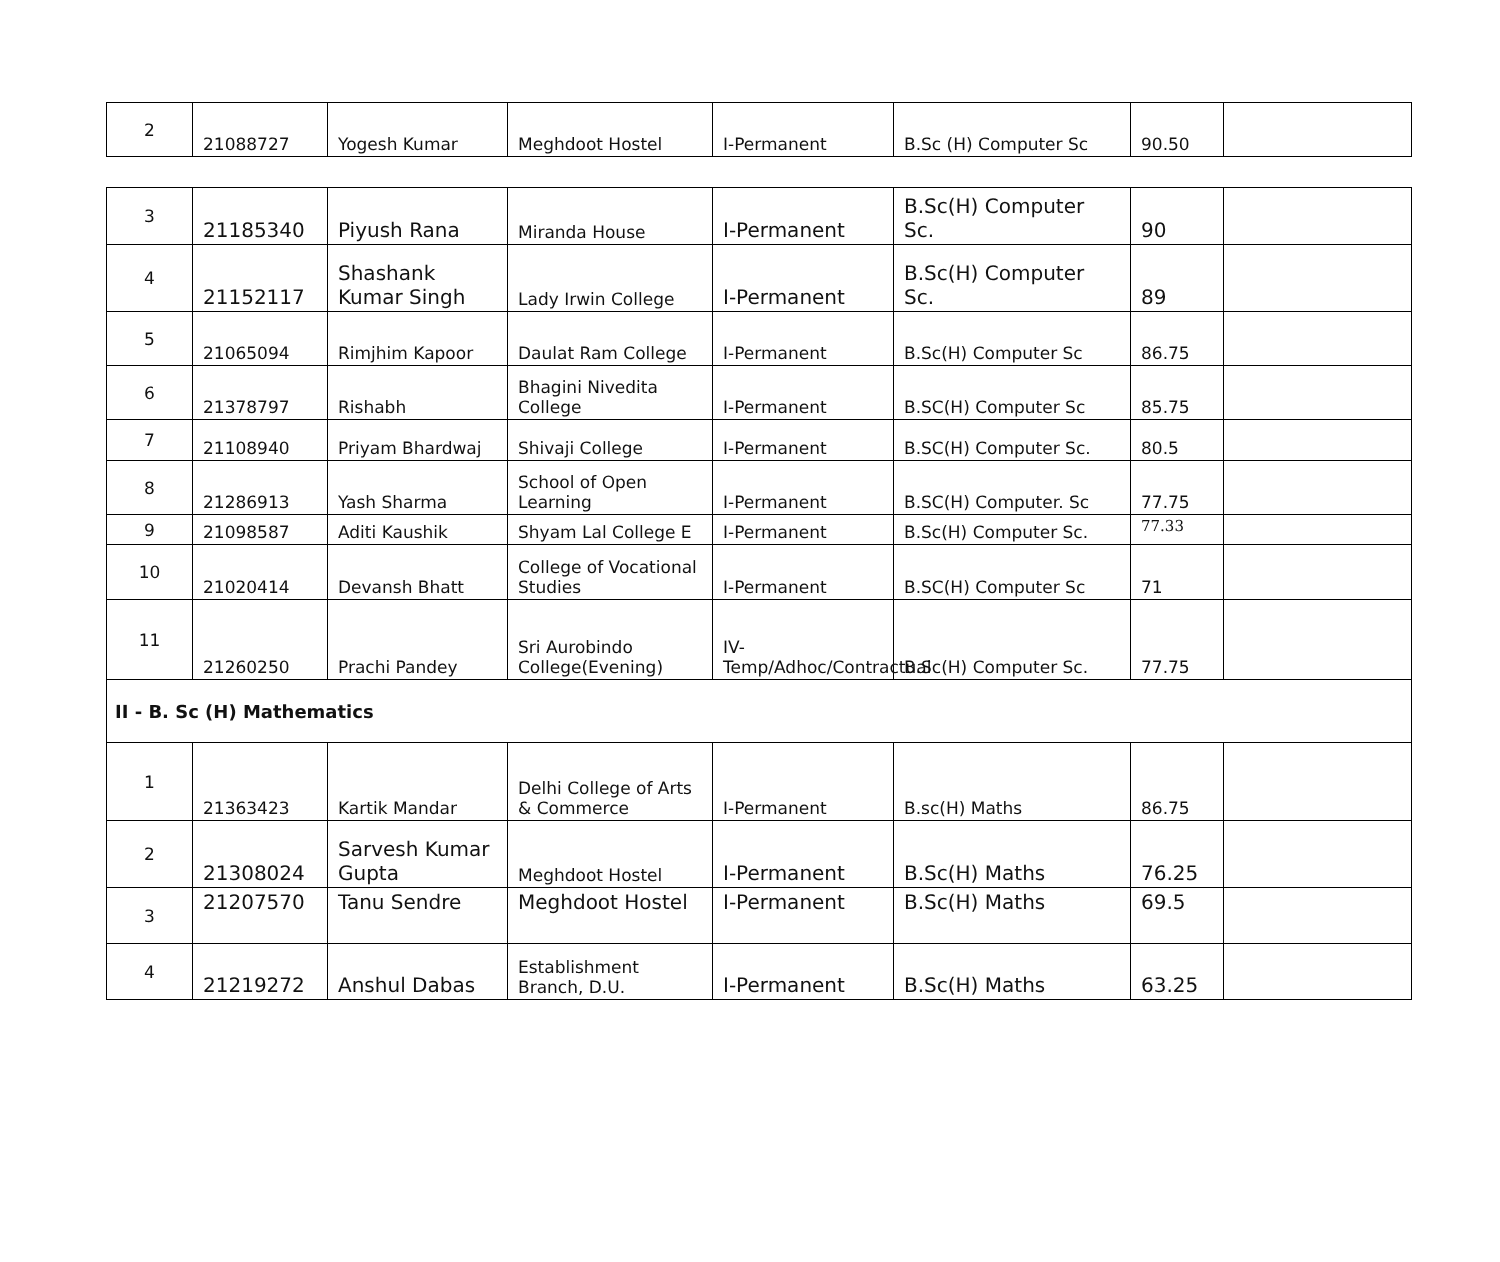| 2 | 21088727 | Yogesh Kumar | Meghdoot Hostel | I-Permanent | B.Sc (H) Computer Sc | 90.50 | |
| 3 | 21185340 | Piyush Rana | Miranda House | I-Permanent | B.Sc(H) Computer Sc. | 90 | |
| 4 | 21152117 | Shashank Kumar Singh | Lady Irwin College | I-Permanent | B.Sc(H) Computer Sc. | 89 | |
| 5 | 21065094 | Rimjhim Kapoor | Daulat Ram College | I-Permanent | B.Sc(H) Computer Sc | 86.75 | |
| 6 | 21378797 | Rishabh | Bhagini Nivedita College | I-Permanent | B.SC(H) Computer Sc | 85.75 | |
| 7 | 21108940 | Priyam Bhardwaj | Shivaji College | I-Permanent | B.SC(H) Computer Sc. | 80.5 | |
| 8 | 21286913 | Yash Sharma | School of Open Learning | I-Permanent | B.SC(H) Computer. Sc | 77.75 | |
| 9 | 21098587 | Aditi Kaushik | Shyam Lal College E | I-Permanent | B.Sc(H) Computer Sc. | 77.33 | |
| 10 | 21020414 | Devansh Bhatt | College of Vocational Studies | I-Permanent | B.SC(H) Computer Sc | 71 | |
| 11 | 21260250 | Prachi Pandey | Sri Aurobindo College(Evening) | IV-Temp/Adhoc/Contractual | B.Sc(H) Computer Sc. | 77.75 | |
| II - B. Sc (H) Mathematics | | | | | | | |
| 1 | 21363423 | Kartik Mandar | Delhi College of Arts & Commerce | I-Permanent | B.sc(H) Maths | 86.75 | |
| 2 | 21308024 | Sarvesh Kumar Gupta | Meghdoot Hostel | I-Permanent | B.Sc(H) Maths | 76.25 | |
| 3 | 21207570 | Tanu Sendre | Meghdoot Hostel | I-Permanent | B.Sc(H) Maths | 69.5 | |
| 4 | 21219272 | Anshul Dabas | Establishment Branch, D.U. | I-Permanent | B.Sc(H) Maths | 63.25 | |